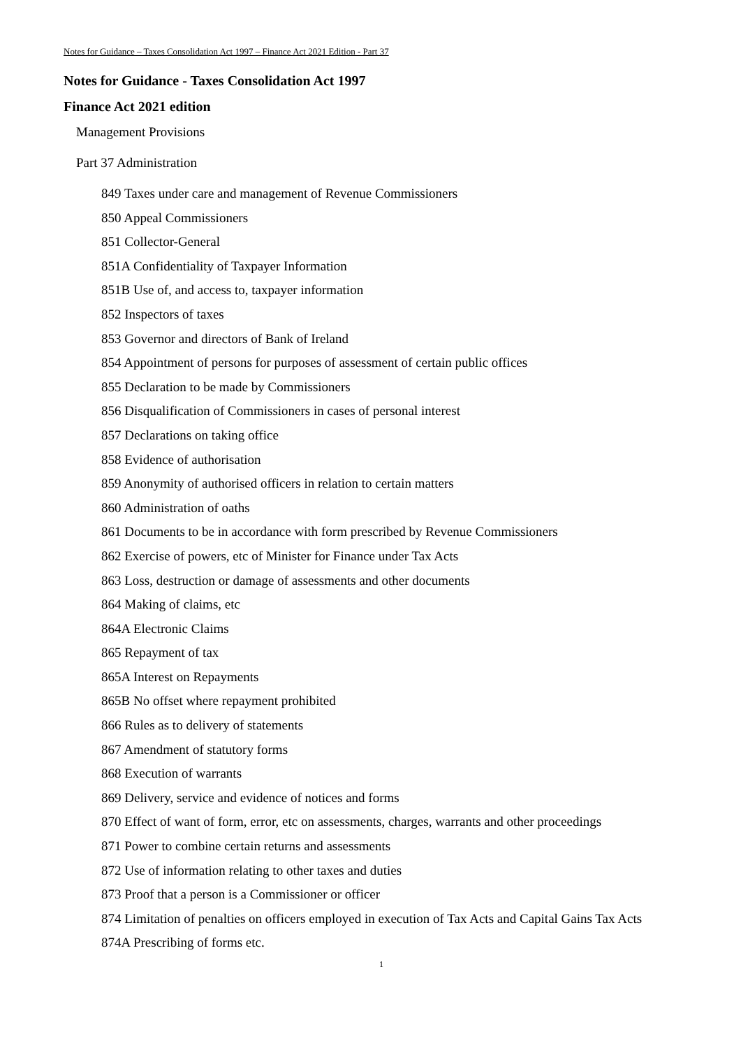Notes for Guidance – Taxes Consolidation Act 1997 – Finance Act 2021 Edition - Part 37
Notes for Guidance - Taxes Consolidation Act 1997
Finance Act 2021 edition
Management Provisions
Part 37 Administration
849 Taxes under care and management of Revenue Commissioners
850 Appeal Commissioners
851 Collector-General
851A Confidentiality of Taxpayer Information
851B Use of, and access to, taxpayer information
852 Inspectors of taxes
853 Governor and directors of Bank of Ireland
854 Appointment of persons for purposes of assessment of certain public offices
855 Declaration to be made by Commissioners
856 Disqualification of Commissioners in cases of personal interest
857 Declarations on taking office
858 Evidence of authorisation
859 Anonymity of authorised officers in relation to certain matters
860 Administration of oaths
861 Documents to be in accordance with form prescribed by Revenue Commissioners
862 Exercise of powers, etc of Minister for Finance under Tax Acts
863 Loss, destruction or damage of assessments and other documents
864 Making of claims, etc
864A Electronic Claims
865 Repayment of tax
865A Interest on Repayments
865B No offset where repayment prohibited
866 Rules as to delivery of statements
867 Amendment of statutory forms
868 Execution of warrants
869 Delivery, service and evidence of notices and forms
870 Effect of want of form, error, etc on assessments, charges, warrants and other proceedings
871 Power to combine certain returns and assessments
872 Use of information relating to other taxes and duties
873 Proof that a person is a Commissioner or officer
874 Limitation of penalties on officers employed in execution of Tax Acts and Capital Gains Tax Acts
874A Prescribing of forms etc.
1